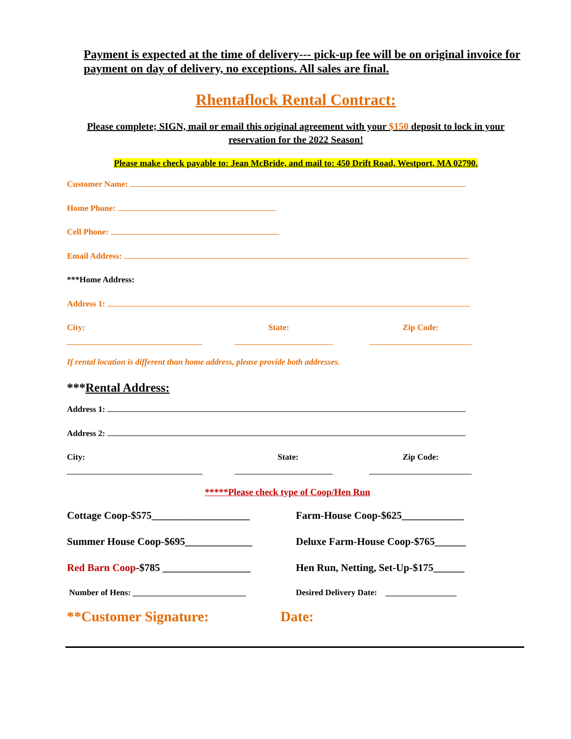Payment is expected at the time of delivery--- pick-up fee will be on original invoice for payment on day of delivery, no exceptions. All sales are final.
Rhentaflock Rental Contract:
Please complete; SIGN, mail or email this original agreement with your $150 deposit to lock in your reservation for the 2022 Season!
Please make check payable to: Jean McBride, and mail to: 450 Drift Road, Westport, MA 02790.
Customer Name:
Home Phone:
Cell Phone:
Email Address:
***Home Address:
Address 1:
City: State: Zip Code:
If rental location is different than home address, please provide both addresses.
***Rental Address:
Address 1:
Address 2:
City: State: Zip Code:
*****Please check type of Coop/Hen Run
Cottage Coop-$575___________________ Farm-House Coop-$625____________
Summer House Coop-$695_____________ Deluxe Farm-House Coop-$765______
Red Barn Coop-$785 _________________ Hen Run, Netting, Set-Up-$175______
Number of Hens: ___________________________ Desired Delivery Date: _________________
**Customer Signature: Date: